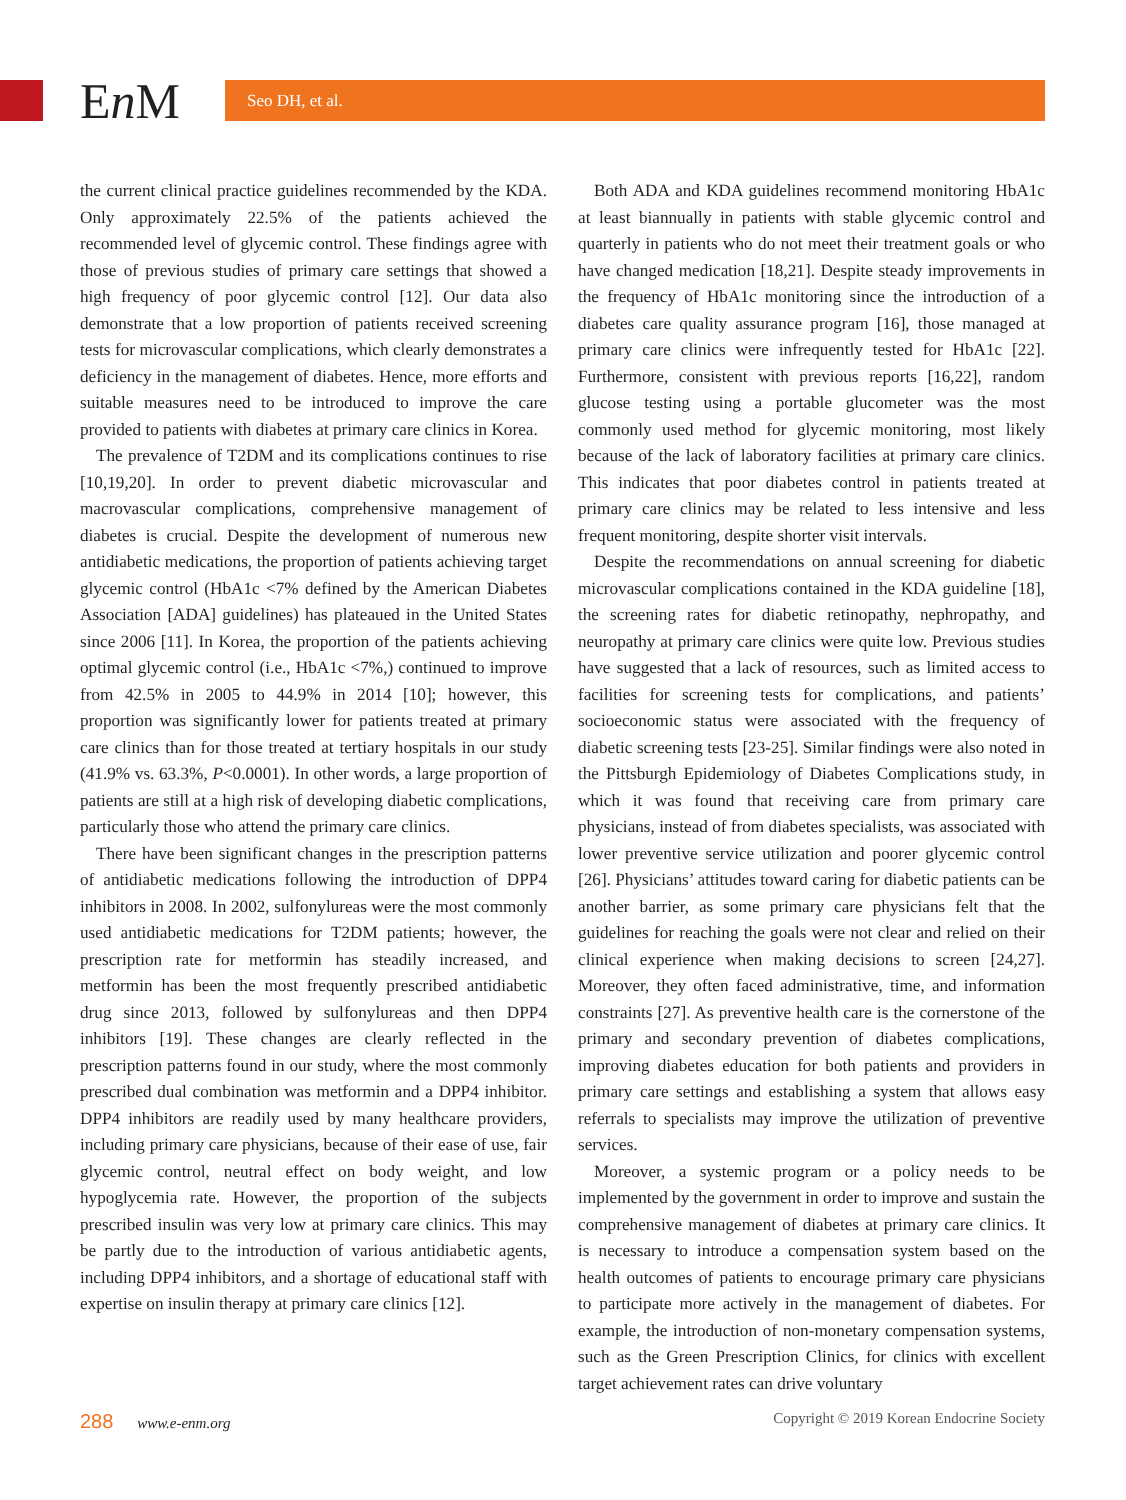En M Seo DH, et al.
the current clinical practice guidelines recommended by the KDA. Only approximately 22.5% of the patients achieved the recommended level of glycemic control. These findings agree with those of previous studies of primary care settings that showed a high frequency of poor glycemic control [12]. Our data also demonstrate that a low proportion of patients received screening tests for microvascular complications, which clearly demonstrates a deficiency in the management of diabetes. Hence, more efforts and suitable measures need to be introduced to improve the care provided to patients with diabetes at primary care clinics in Korea.
The prevalence of T2DM and its complications continues to rise [10,19,20]. In order to prevent diabetic microvascular and macrovascular complications, comprehensive management of diabetes is crucial. Despite the development of numerous new antidiabetic medications, the proportion of patients achieving target glycemic control (HbA1c <7% defined by the American Diabetes Association [ADA] guidelines) has plateaued in the United States since 2006 [11]. In Korea, the proportion of the patients achieving optimal glycemic control (i.e., HbA1c <7%,) continued to improve from 42.5% in 2005 to 44.9% in 2014 [10]; however, this proportion was significantly lower for patients treated at primary care clinics than for those treated at tertiary hospitals in our study (41.9% vs. 63.3%, P<0.0001). In other words, a large proportion of patients are still at a high risk of developing diabetic complications, particularly those who attend the primary care clinics.
There have been significant changes in the prescription patterns of antidiabetic medications following the introduction of DPP4 inhibitors in 2008. In 2002, sulfonylureas were the most commonly used antidiabetic medications for T2DM patients; however, the prescription rate for metformin has steadily increased, and metformin has been the most frequently prescribed antidiabetic drug since 2013, followed by sulfonylureas and then DPP4 inhibitors [19]. These changes are clearly reflected in the prescription patterns found in our study, where the most commonly prescribed dual combination was metformin and a DPP4 inhibitor. DPP4 inhibitors are readily used by many healthcare providers, including primary care physicians, because of their ease of use, fair glycemic control, neutral effect on body weight, and low hypoglycemia rate. However, the proportion of the subjects prescribed insulin was very low at primary care clinics. This may be partly due to the introduction of various antidiabetic agents, including DPP4 inhibitors, and a shortage of educational staff with expertise on insulin therapy at primary care clinics [12].
Both ADA and KDA guidelines recommend monitoring HbA1c at least biannually in patients with stable glycemic control and quarterly in patients who do not meet their treatment goals or who have changed medication [18,21]. Despite steady improvements in the frequency of HbA1c monitoring since the introduction of a diabetes care quality assurance program [16], those managed at primary care clinics were infrequently tested for HbA1c [22]. Furthermore, consistent with previous reports [16,22], random glucose testing using a portable glucometer was the most commonly used method for glycemic monitoring, most likely because of the lack of laboratory facilities at primary care clinics. This indicates that poor diabetes control in patients treated at primary care clinics may be related to less intensive and less frequent monitoring, despite shorter visit intervals.
Despite the recommendations on annual screening for diabetic microvascular complications contained in the KDA guideline [18], the screening rates for diabetic retinopathy, nephropathy, and neuropathy at primary care clinics were quite low. Previous studies have suggested that a lack of resources, such as limited access to facilities for screening tests for complications, and patients’ socioeconomic status were associated with the frequency of diabetic screening tests [23-25]. Similar findings were also noted in the Pittsburgh Epidemiology of Diabetes Complications study, in which it was found that receiving care from primary care physicians, instead of from diabetes specialists, was associated with lower preventive service utilization and poorer glycemic control [26]. Physicians’ attitudes toward caring for diabetic patients can be another barrier, as some primary care physicians felt that the guidelines for reaching the goals were not clear and relied on their clinical experience when making decisions to screen [24,27]. Moreover, they often faced administrative, time, and information constraints [27]. As preventive health care is the cornerstone of the primary and secondary prevention of diabetes complications, improving diabetes education for both patients and providers in primary care settings and establishing a system that allows easy referrals to specialists may improve the utilization of preventive services.
Moreover, a systemic program or a policy needs to be implemented by the government in order to improve and sustain the comprehensive management of diabetes at primary care clinics. It is necessary to introduce a compensation system based on the health outcomes of patients to encourage primary care physicians to participate more actively in the management of diabetes. For example, the introduction of non-monetary compensation systems, such as the Green Prescription Clinics, for clinics with excellent target achievement rates can drive voluntary
288 www.e-enm.org Copyright © 2019 Korean Endocrine Society